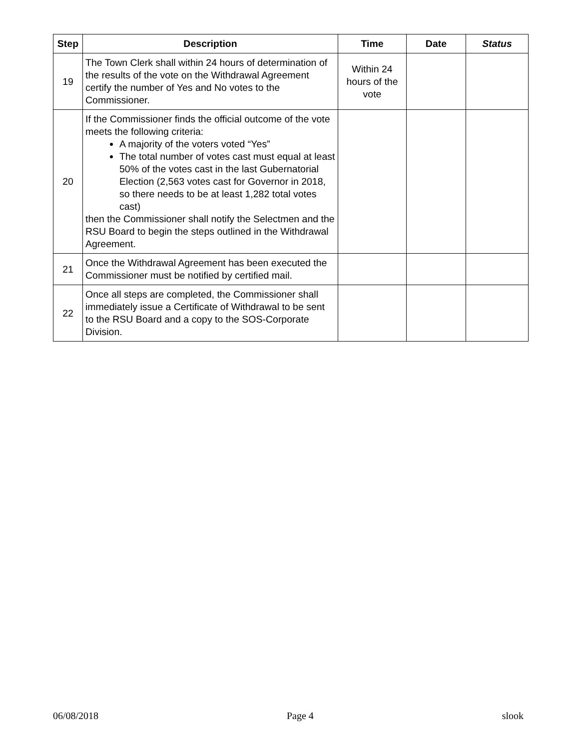| Step | Description | Time | Date | Status |
| --- | --- | --- | --- | --- |
| 19 | The Town Clerk shall within 24 hours of determination of the results of the vote on the Withdrawal Agreement certify the number of Yes and No votes to the Commissioner. | Within 24 hours of the vote | | |
| 20 | If the Commissioner finds the official outcome of the vote meets the following criteria: A majority of the voters voted “Yes” The total number of votes cast must equal at least 50% of the votes cast in the last Gubernatorial Election (2,563 votes cast for Governor in 2018, so there needs to be at least 1,282 total votes cast) then the Commissioner shall notify the Selectmen and the RSU Board to begin the steps outlined in the Withdrawal Agreement. | | | |
| 21 | Once the Withdrawal Agreement has been executed the Commissioner must be notified by certified mail. | | | |
| 22 | Once all steps are completed, the Commissioner shall immediately issue a Certificate of Withdrawal to be sent to the RSU Board and a copy to the SOS-Corporate Division. | | | |
06/08/2018 Page 4 slook